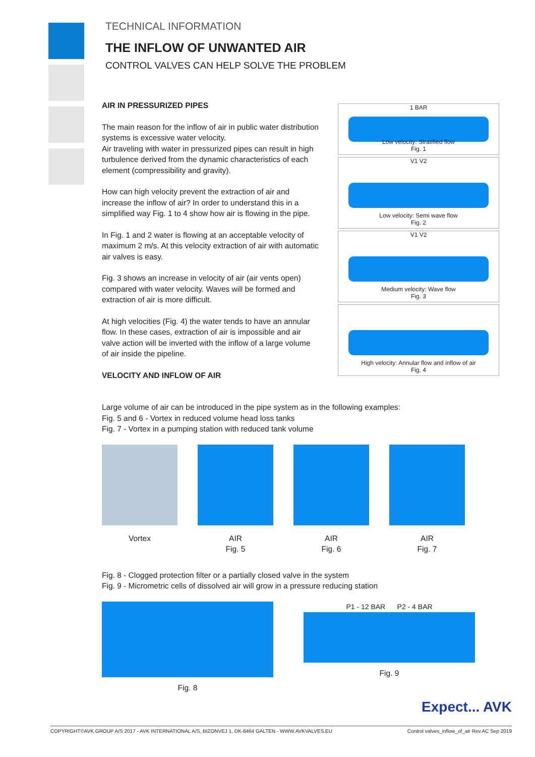TECHNICAL INFORMATION
THE INFLOW OF UNWANTED AIR
CONTROL VALVES CAN HELP SOLVE THE PROBLEM
AIR IN PRESSURIZED PIPES
The main reason for the inflow of air in public water distribution systems is excessive water velocity.
Air traveling with water in pressurized pipes can result in high turbulence derived from the dynamic characteristics of each element (compressibility and gravity).
How can high velocity prevent the extraction of air and increase the inflow of air? In order to understand this in a simplified way Fig. 1 to 4 show how air is flowing in the pipe.
In Fig. 1 and 2 water is flowing at an acceptable velocity of maximum 2 m/s. At this velocity extraction of air with automatic air valves is easy.
Fig. 3 shows an increase in velocity of air (air vents open) compared with water velocity. Waves will be formed and extraction of air is more difficult.
At high velocities (Fig. 4) the water tends to have an annular flow. In these cases, extraction of air is impossible and air valve action will be inverted with the inflow of a large volume of air inside the pipeline.
VELOCITY AND INFLOW OF AIR
1 BAR
Low velocity: Stratified flow
Fig. 1
V1 V2
Low velocity: Semi wave flow
Fig. 2
V1 V2
Medium velocity: Wave flow
Fig. 3
High velocity: Annular flow and inflow of air
Fig. 4
Large volume of air can be introduced in the pipe system as in the following examples:
Fig. 5 and 6 - Vortex in reduced volume head loss tanks
Fig. 7 - Vortex in a pumping station with reduced tank volume
Vortex AIR
Fig. 5
AIR
Fig. 6
AIR
Fig. 7
Fig. 8 - Clogged protection filter or a partially closed valve in the system
Fig. 9 - Micrometric cells of dissolved air will grow in a pressure reducing station
Fig. 8 P1 - 12 BAR P2 - 4 BAR
Fig. 9
Expect... AVK
COPYRIGHT©AVK GROUP A/S 2017 - AVK INTERNATIONAL A/S, BIZONVEJ 1, DK-8464 GALTEN - WWW.AVKVALVES.EU Control valves_inflow_of_air Rev.AC Sep 2019